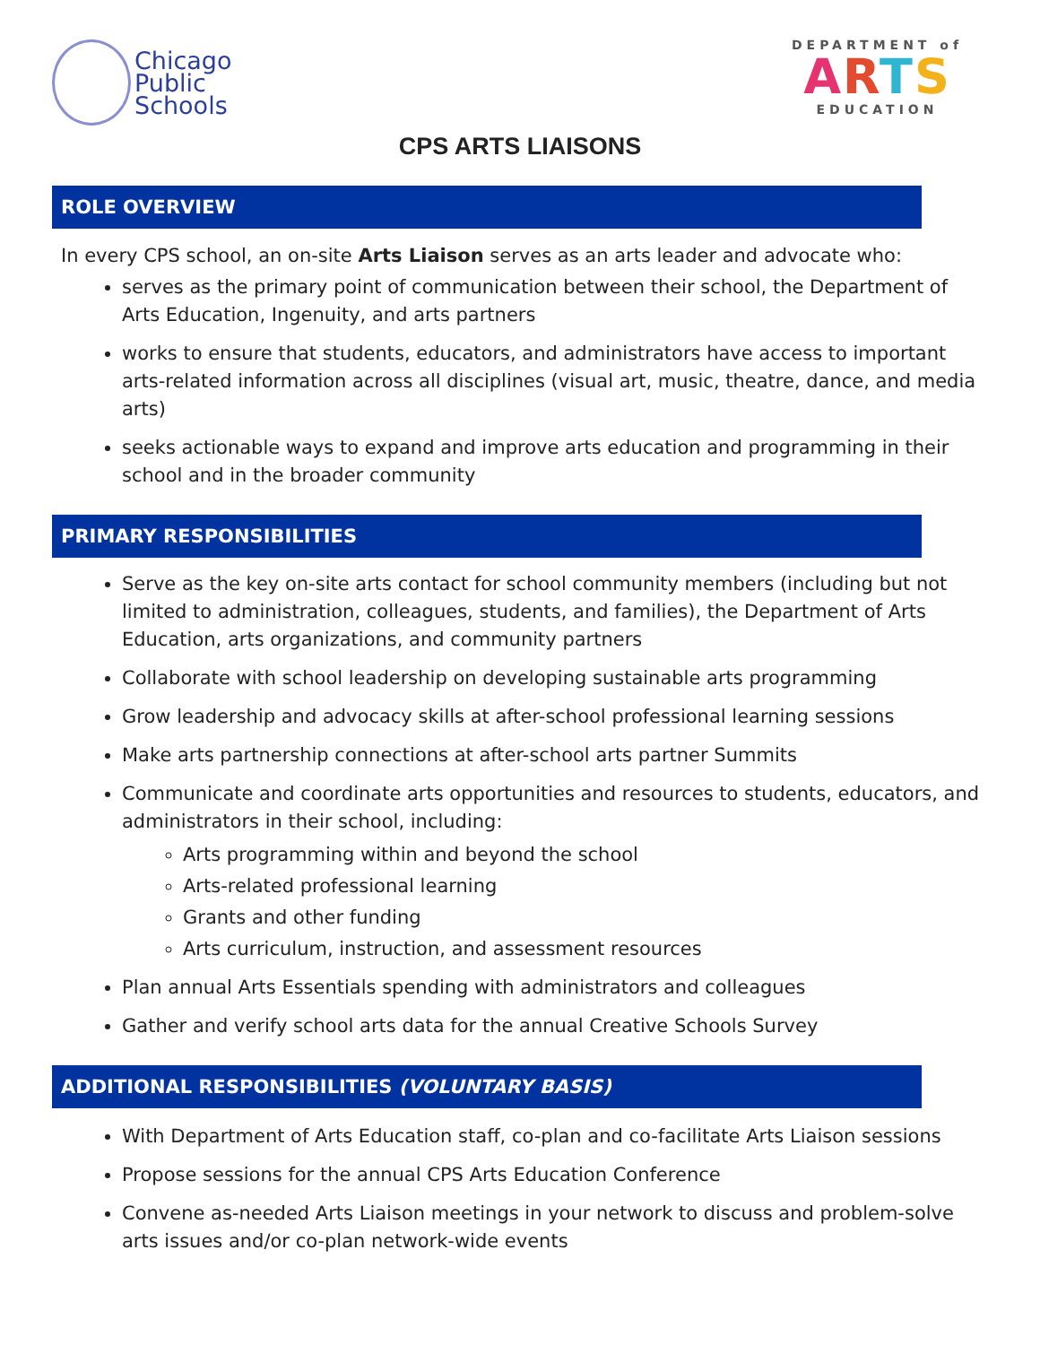Chicago
Public
Schools
DEPARTMENT of
ARTS
EDUCATION
CPS ARTS LIAISONS
ROLE OVERVIEW
In every CPS school, an on-site Arts Liaison serves as an arts leader and advocate who:
serves as the primary point of communication between their school, the Department of Arts Education, Ingenuity, and arts partners
works to ensure that students, educators, and administrators have access to important arts-related information across all disciplines (visual art, music, theatre, dance, and media arts)
seeks actionable ways to expand and improve arts education and programming in their school and in the broader community
PRIMARY RESPONSIBILITIES
Serve as the key on-site arts contact for school community members (including but not limited to administration, colleagues, students, and families), the Department of Arts Education, arts organizations, and community partners
Collaborate with school leadership on developing sustainable arts programming
Grow leadership and advocacy skills at after-school professional learning sessions
Make arts partnership connections at after-school arts partner Summits
Communicate and coordinate arts opportunities and resources to students, educators, and administrators in their school, including:
Arts programming within and beyond the school
Arts-related professional learning
Grants and other funding
Arts curriculum, instruction, and assessment resources
Plan annual Arts Essentials spending with administrators and colleagues
Gather and verify school arts data for the annual Creative Schools Survey
ADDITIONAL RESPONSIBILITIES (VOLUNTARY BASIS)
With Department of Arts Education staff, co-plan and co-facilitate Arts Liaison sessions
Propose sessions for the annual CPS Arts Education Conference
Convene as-needed Arts Liaison meetings in your network to discuss and problem-solve arts issues and/or co-plan network-wide events